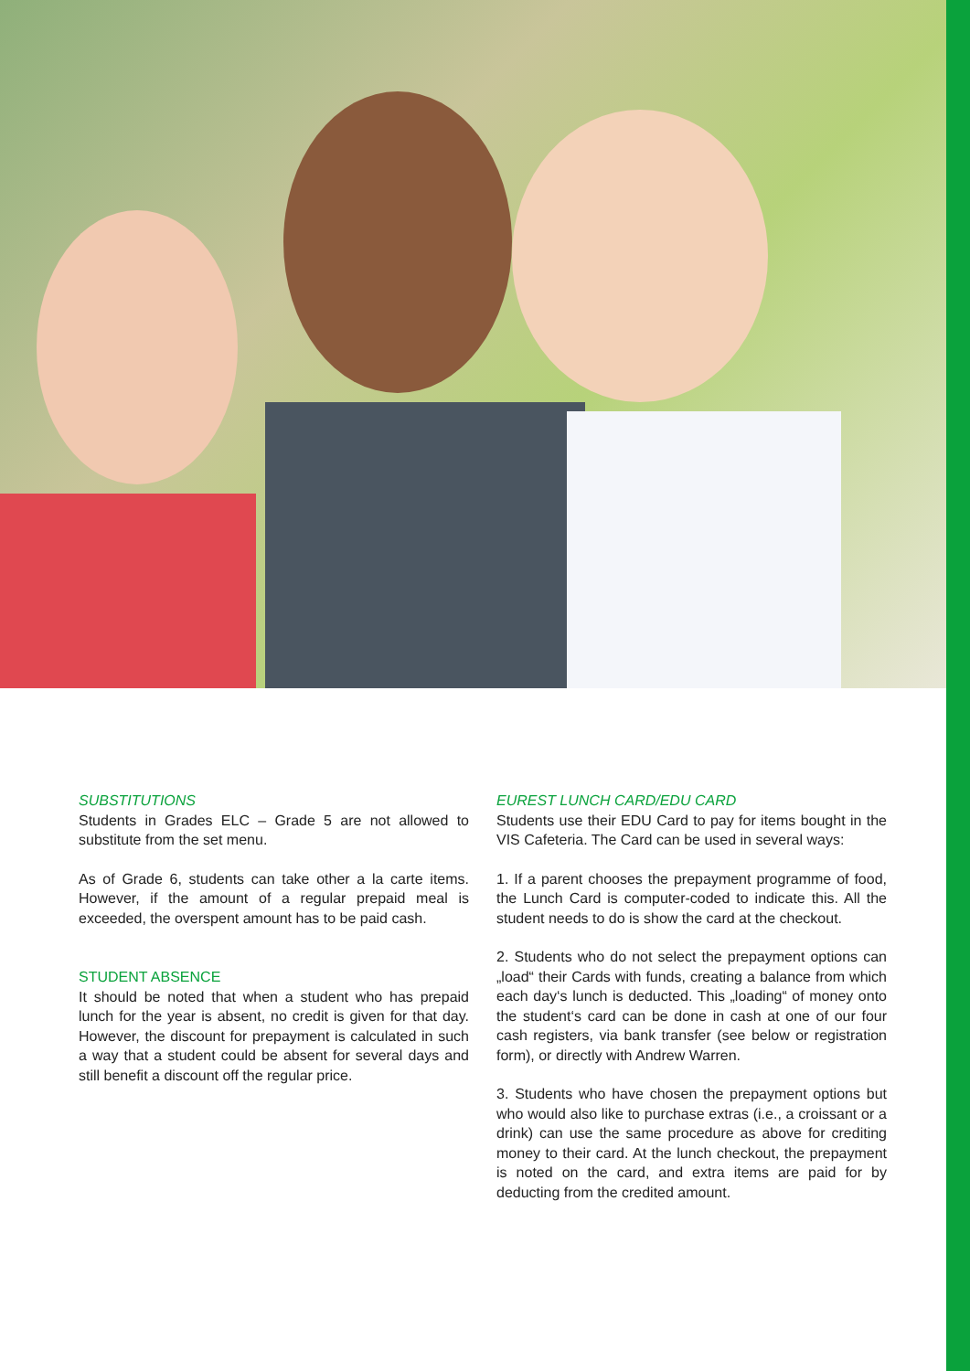SUBSTITUTIONS
Students in Grades ELC – Grade 5 are not allowed to substitute from the set menu.
As of Grade 6, students can take other a la carte items. However, if the amount of a regular prepaid meal is exceeded, the overspent amount has to be paid cash.
STUDENT ABSENCE
It should be noted that when a student who has prepaid lunch for the year is absent, no credit is given for that day. However, the discount for prepayment is calculated in such a way that a student could be absent for several days and still benefit a discount off the regular price.
EUREST LUNCH CARD/EDU CARD
Students use their EDU Card to pay for items bought in the VIS Cafeteria. The Card can be used in several ways:
1. If a parent chooses the prepayment programme of food, the Lunch Card is computer-coded to indicate this. All the student needs to do is show the card at the checkout.
2. Students who do not select the prepayment options can „load“ their Cards with funds, creating a balance from which each day‘s lunch is deducted. This „loading“ of money onto the student‘s card can be done in cash at one of our four cash registers, via bank transfer (see below or registration form), or directly with Andrew Warren.
3. Students who have chosen the prepayment options but who would also like to purchase extras (i.e., a croissant or a drink) can use the same procedure as above for crediting money to their card. At the lunch checkout, the prepayment is noted on the card, and extra items are paid for by deducting from the credited amount.